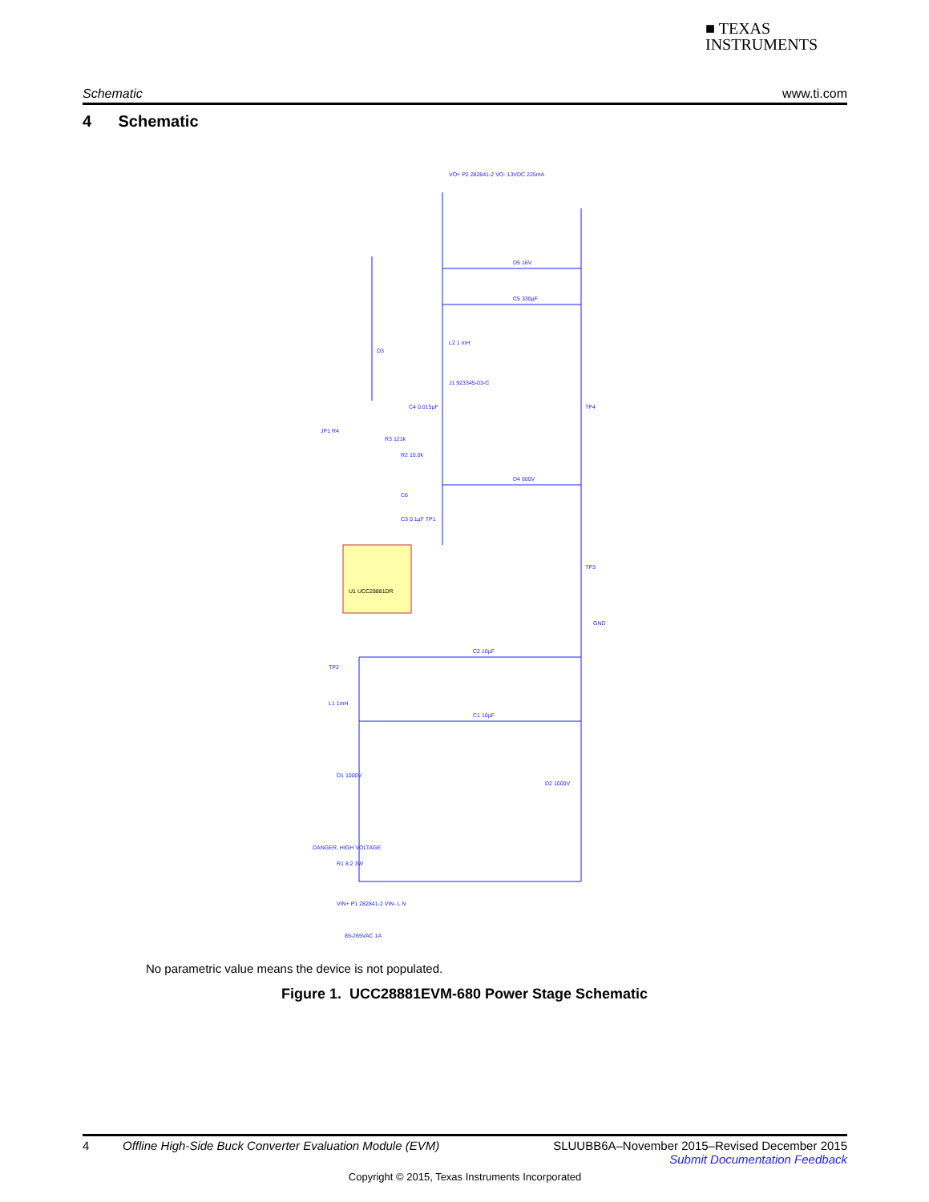■ TEXAS
INSTRUMENTS
Schematic www.ti.com
4 Schematic
U1 UCC28881DR
VO+ P2 282841-2 VO- 13VDC 225mA
D5 16V
C5 330µF
L2 1 mH
J1 923345-03-C
D3
C4 0.015µF
R3 121k
JP1 R4
R2 10.0k
D4 600V
C6
C3 0.1µF TP1
TP4
TP3
GND
C2 10µF
TP2
L1 1mH
C1 10µF
D1 1000V
D2 1000V
DANGER, HIGH VOLTAGE
R1 8.2 3W
VIN+ P1 282841-2 VIN- L N
85-265VAC 1A
No parametric value means the device is not populated.
Figure 1. UCC28881EVM-680 Power Stage Schematic
4 Offline High-Side Buck Converter Evaluation Module (EVM) SLUUBB6A–November 2015–Revised December 2015
Submit Documentation Feedback
Copyright © 2015, Texas Instruments Incorporated